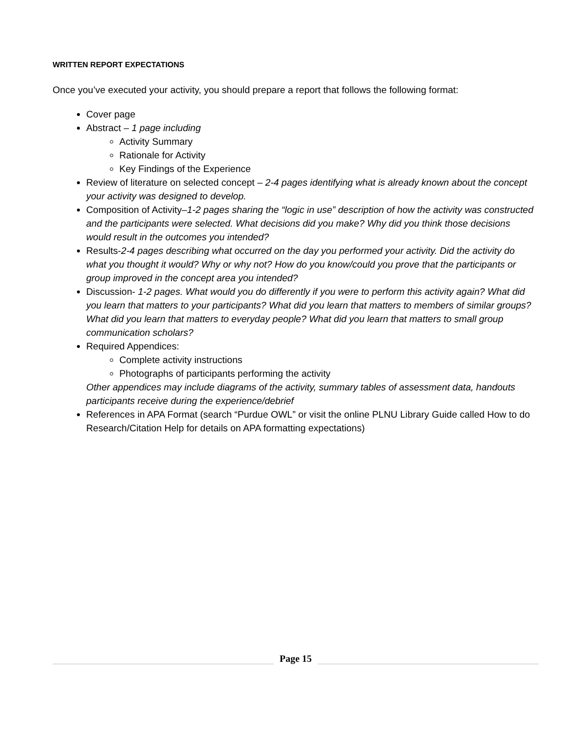WRITTEN REPORT EXPECTATIONS
Once you’ve executed your activity, you should prepare a report that follows the following format:
Cover page
Abstract – 1 page including
Activity Summary
Rationale for Activity
Key Findings of the Experience
Review of literature on selected concept – 2-4 pages identifying what is already known about the concept your activity was designed to develop.
Composition of Activity–1-2 pages sharing the “logic in use” description of how the activity was constructed and the participants were selected. What decisions did you make? Why did you think those decisions would result in the outcomes you intended?
Results-2-4 pages describing what occurred on the day you performed your activity. Did the activity do what you thought it would? Why or why not? How do you know/could you prove that the participants or group improved in the concept area you intended?
Discussion- 1-2 pages. What would you do differently if you were to perform this activity again? What did you learn that matters to your participants? What did you learn that matters to members of similar groups? What did you learn that matters to everyday people? What did you learn that matters to small group communication scholars?
Required Appendices:
Complete activity instructions
Photographs of participants performing the activity
Other appendices may include diagrams of the activity, summary tables of assessment data, handouts participants receive during the experience/debrief
References in APA Format (search “Purdue OWL” or visit the online PLNU Library Guide called How to do Research/Citation Help for details on APA formatting expectations)
Page 15